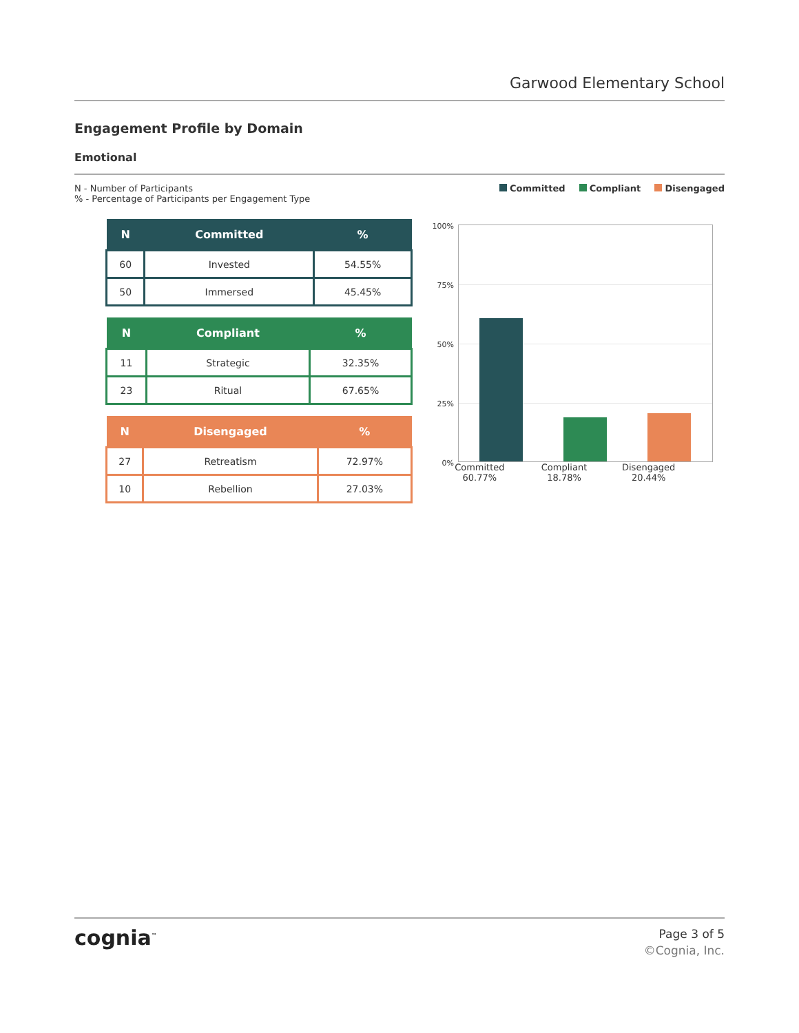Garwood Elementary School
Engagement Profile by Domain
Emotional
N - Number of Participants
% - Percentage of Participants per Engagement Type
Committed Compliant Disengaged
| N | Committed | % |
| --- | --- | --- |
| 60 | Invested | 54.55% |
| 50 | Immersed | 45.45% |
| N | Compliant | % |
| --- | --- | --- |
| 11 | Strategic | 32.35% |
| 23 | Ritual | 67.65% |
| N | Disengaged | % |
| --- | --- | --- |
| 27 | Retreatism | 72.97% |
| 10 | Rebellion | 27.03% |
100%
75%
50%
25%
0%
Committed
60.77%
Compliant
18.78%
Disengaged
20.44%
cognia<sup>™</sup>
Page 3 of 5
©Cognia, Inc.